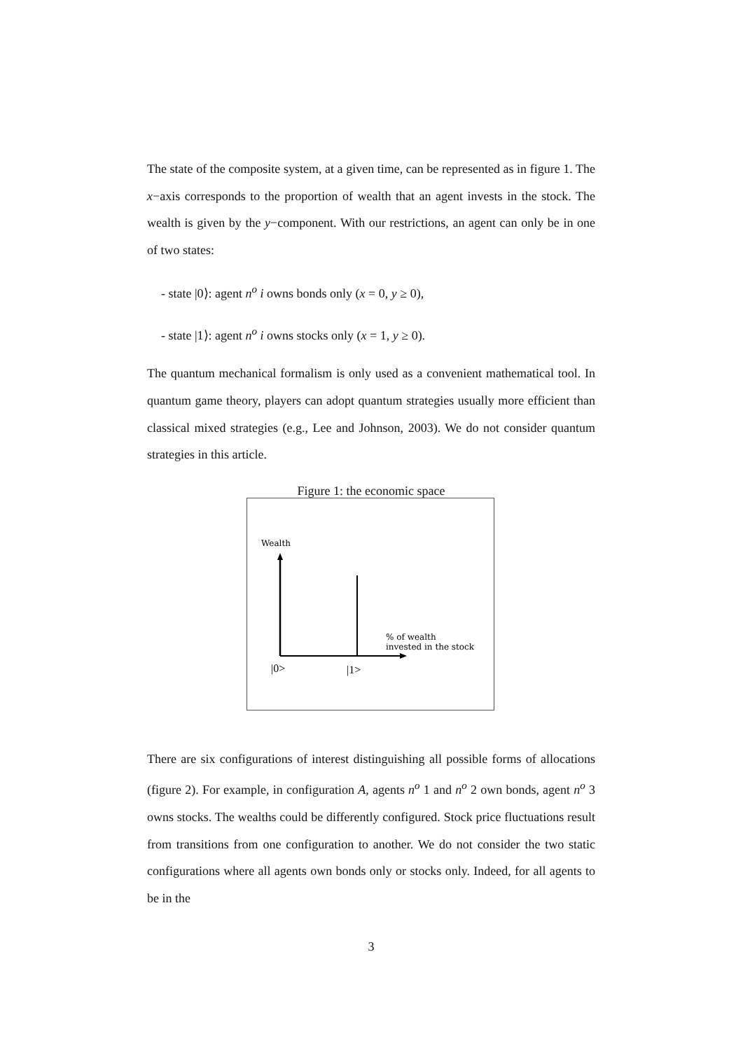The state of the composite system, at a given time, can be represented as in figure 1. The x−axis corresponds to the proportion of wealth that an agent invests in the stock. The wealth is given by the y−component. With our restrictions, an agent can only be in one of two states:
- state |0⟩: agent n<sup>o</sup> i owns bonds only (x = 0, y ≥ 0),
- state |1⟩: agent n<sup>o</sup> i owns stocks only (x = 1, y ≥ 0).
The quantum mechanical formalism is only used as a convenient mathematical tool. In quantum game theory, players can adopt quantum strategies usually more efficient than classical mixed strategies (e.g., Lee and Johnson, 2003). We do not consider quantum strategies in this article.
Figure 1: the economic space
Wealth
% of wealth
invested in the stock
|0>
|1>
There are six configurations of interest distinguishing all possible forms of allocations (figure 2). For example, in configuration A, agents n<sup>o</sup> 1 and n<sup>o</sup> 2 own bonds, agent n<sup>o</sup> 3 owns stocks. The wealths could be differently configured. Stock price fluctuations result from transitions from one configuration to another. We do not consider the two static configurations where all agents own bonds only or stocks only. Indeed, for all agents to be in the
3